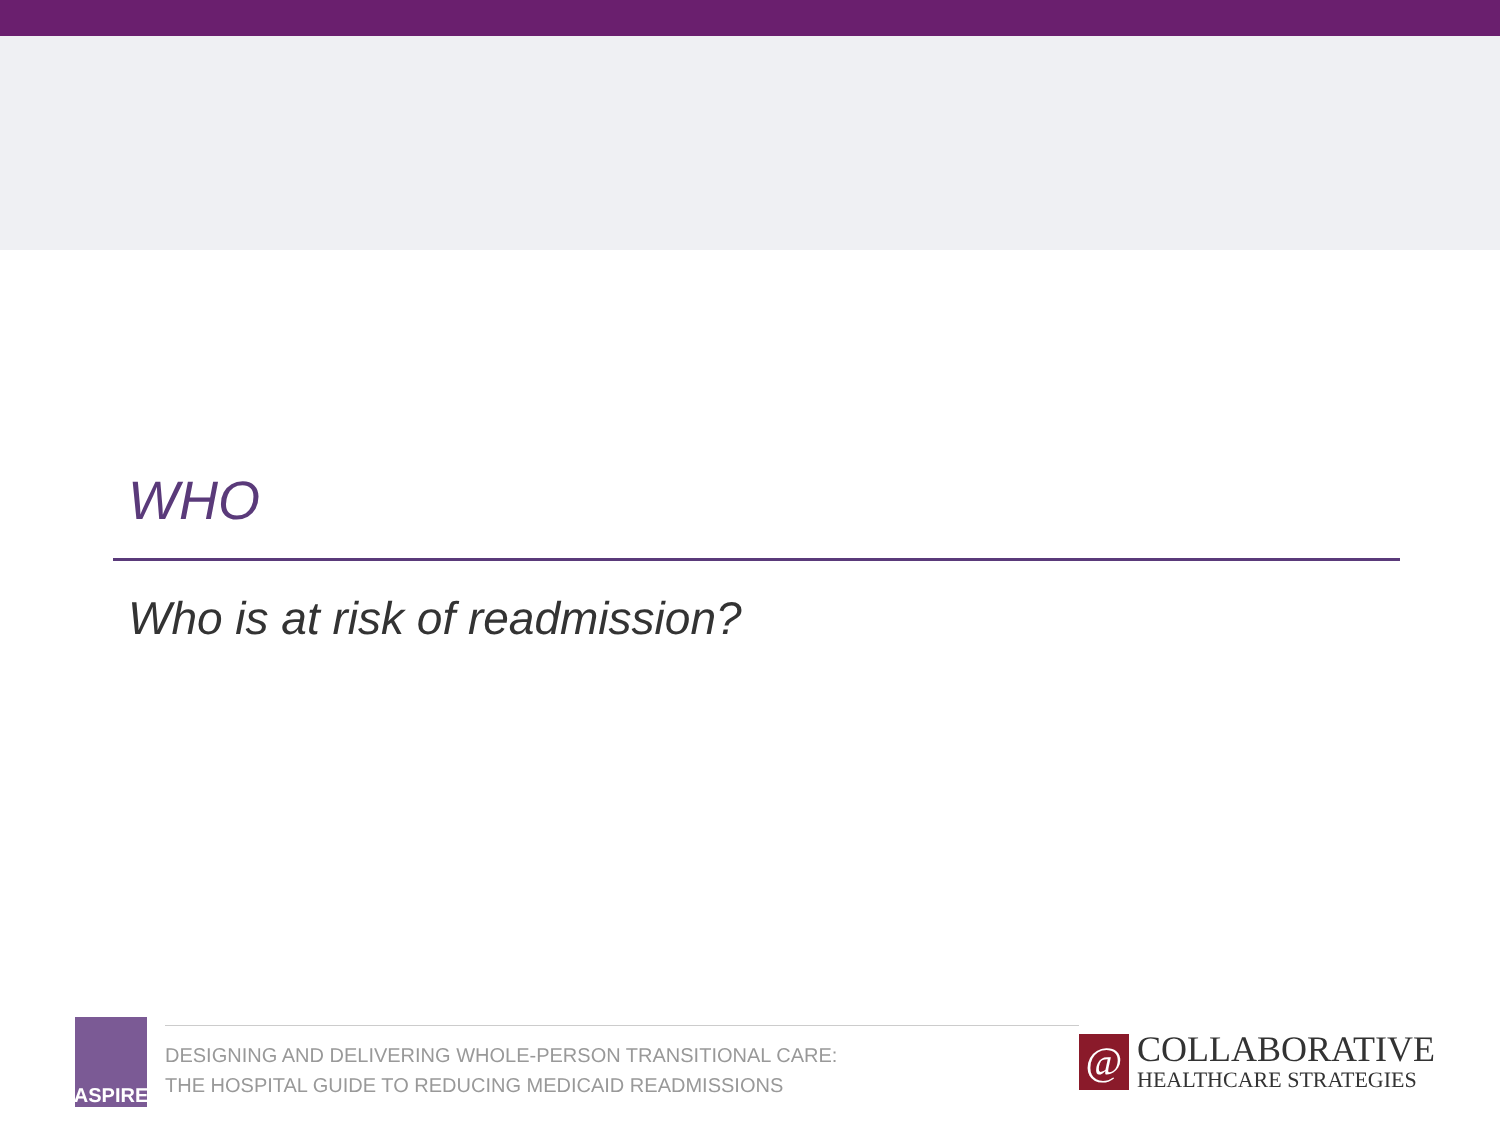WHO
Who is at risk of readmission?
ASPIRE
DESIGNING AND DELIVERING WHOLE-PERSON TRANSITIONAL CARE:
THE HOSPITAL GUIDE TO REDUCING MEDICAID READMISSIONS
@
COLLABORATIVE
HEALTHCARE STRATEGIES